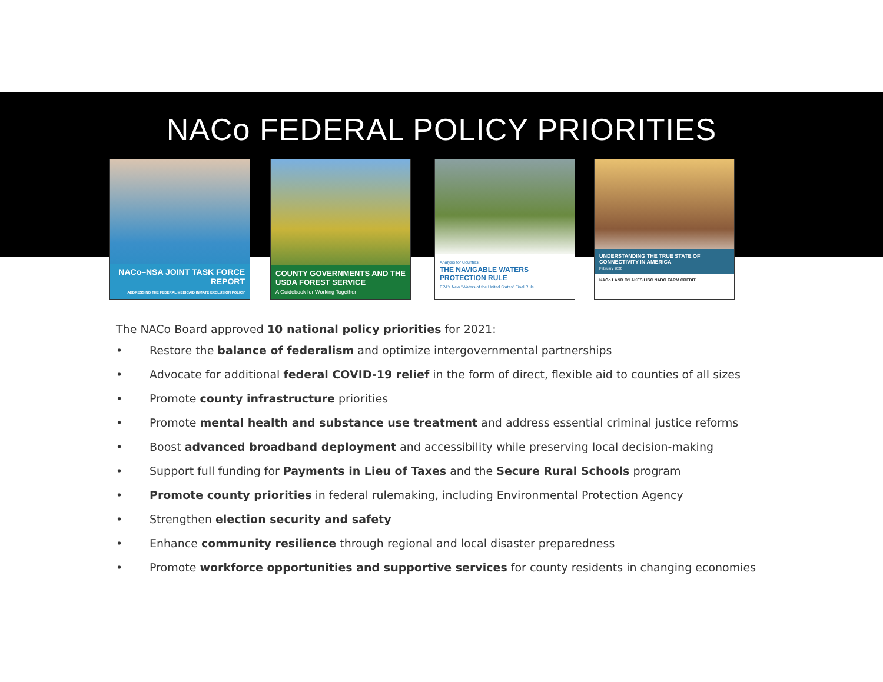NACo FEDERAL POLICY PRIORITIES
NACo–NSA JOINT TASK FORCE REPORT
ADDRESSING THE FEDERAL MEDICAID INMATE EXCLUSION POLICY
COUNTY GOVERNMENTS AND THE USDA FOREST SERVICE
A Guidebook for Working Together
Analysis for Counties:
THE NAVIGABLE WATERS PROTECTION RULE
EPA's New "Waters of the United States" Final Rule
UNDERSTANDING THE TRUE STATE OF CONNECTIVITY IN AMERICA
February 2020
NACo LAND O'LAKES LISC NADO FARM CREDIT
The NACo Board approved 10 national policy priorities for 2021:
• Restore the balance of federalism and optimize intergovernmental partnerships
• Advocate for additional federal COVID-19 relief in the form of direct, flexible aid to counties of all sizes
• Promote county infrastructure priorities
• Promote mental health and substance use treatment and address essential criminal justice reforms
• Boost advanced broadband deployment and accessibility while preserving local decision-making
• Support full funding for Payments in Lieu of Taxes and the Secure Rural Schools program
• Promote county priorities in federal rulemaking, including Environmental Protection Agency
• Strengthen election security and safety
• Enhance community resilience through regional and local disaster preparedness
• Promote workforce opportunities and supportive services for county residents in changing economies